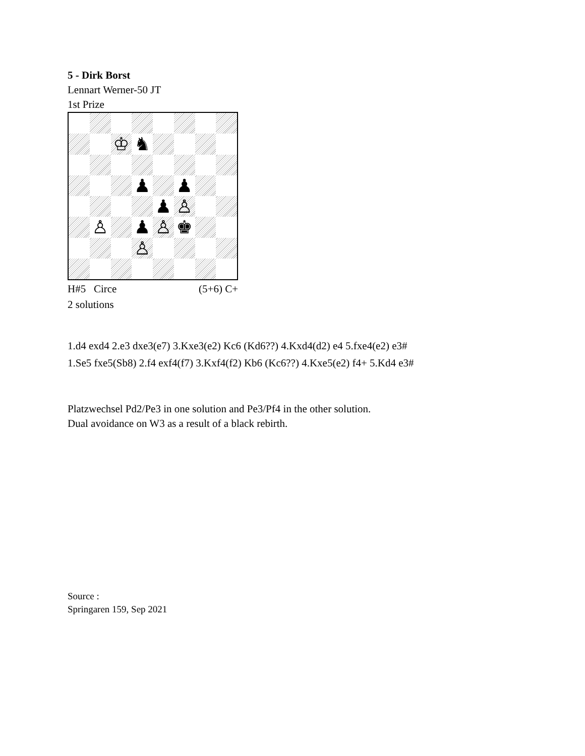5 - Dirk Borst
Lennart Werner-50 JT
1st Prize
♔
♞
♟
♟
♟
♙
♙
♟
♙
♚
♙
H#5 Circe (5+6) C+
2 solutions
1.d4 exd4 2.e3 dxe3(e7) 3.Kxe3(e2) Kc6 (Kd6??) 4.Kxd4(d2) e4 5.fxe4(e2) e3#
1.Se5 fxe5(Sb8) 2.f4 exf4(f7) 3.Kxf4(f2) Kb6 (Kc6??) 4.Kxe5(e2) f4+ 5.Kd4 e3#
Platzwechsel Pd2/Pe3 in one solution and Pe3/Pf4 in the other solution.
Dual avoidance on W3 as a result of a black rebirth.
Source :
Springaren 159, Sep 2021